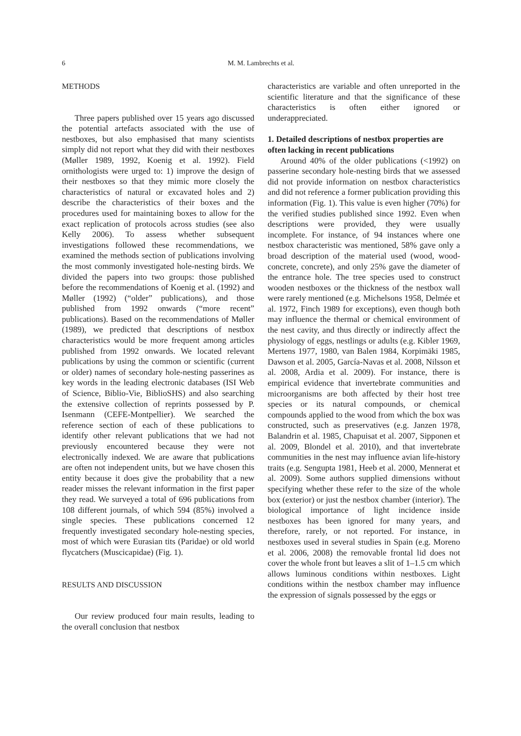6 M. M. Lambrechts et al.
METHODS
Three papers published over 15 years ago discussed the potential artefacts associated with the use of nestboxes, but also emphasised that many scientists simply did not report what they did with their nestboxes (Møller 1989, 1992, Koenig et al. 1992). Field ornithologists were urged to: 1) improve the design of their nestboxes so that they mimic more closely the characteristics of natural or excavated holes and 2) describe the characteristics of their boxes and the procedures used for maintaining boxes to allow for the exact replication of protocols across studies (see also Kelly 2006). To assess whether subsequent investigations followed these recommendations, we examined the methods section of publications involving the most commonly investigated hole-nesting birds. We divided the papers into two groups: those published before the recommendations of Koenig et al. (1992) and Møller (1992) (“older” publications), and those published from 1992 onwards (“more recent” publications). Based on the recommendations of Møller (1989), we predicted that descriptions of nestbox characteristics would be more frequent among articles published from 1992 onwards. We located relevant publications by using the common or scientific (current or older) names of secondary hole-nesting passerines as key words in the leading electronic databases (ISI Web of Science, Biblio-Vie, BiblioSHS) and also searching the extensive collection of reprints possessed by P. Isenmann (CEFE-Montpellier). We searched the reference section of each of these publications to identify other relevant publications that we had not previously encountered because they were not electronically indexed. We are aware that publications are often not independent units, but we have chosen this entity because it does give the probability that a new reader misses the relevant information in the first paper they read. We surveyed a total of 696 publications from 108 different journals, of which 594 (85%) involved a single species. These publications concerned 12 frequently investigated secondary hole-nesting species, most of which were Eurasian tits (Paridae) or old world flycatchers (Muscicapidae) (Fig. 1).
RESULTS AND DISCUSSION
Our review produced four main results, leading to the overall conclusion that nestbox
characteristics are variable and often unreported in the scientific literature and that the significance of these characteristics is often either ignored or underappreciated.
1. Detailed descriptions of nestbox properties are often lacking in recent publications
Around 40% of the older publications (<1992) on passerine secondary hole-nesting birds that we assessed did not provide information on nestbox characteristics and did not reference a former publication providing this information (Fig. 1). This value is even higher (70%) for the verified studies published since 1992. Even when descriptions were provided, they were usually incomplete. For instance, of 94 instances where one nestbox characteristic was mentioned, 58% gave only a broad description of the material used (wood, wood-concrete, concrete), and only 25% gave the diameter of the entrance hole. The tree species used to construct wooden nestboxes or the thickness of the nestbox wall were rarely mentioned (e.g. Michelsons 1958, Delmée et al. 1972, Finch 1989 for exceptions), even though both may influence the thermal or chemical environment of the nest cavity, and thus directly or indirectly affect the physiology of eggs, nestlings or adults (e.g. Kibler 1969, Mertens 1977, 1980, van Balen 1984, Korpimäki 1985, Dawson et al. 2005, García-Navas et al. 2008, Nilsson et al. 2008, Ardia et al. 2009). For instance, there is empirical evidence that invertebrate communities and microorganisms are both affected by their host tree species or its natural compounds, or chemical compounds applied to the wood from which the box was constructed, such as preservatives (e.g. Janzen 1978, Balandrin et al. 1985, Chapuisat et al. 2007, Sipponen et al. 2009, Blondel et al. 2010), and that invertebrate communities in the nest may influence avian life-history traits (e.g. Sengupta 1981, Heeb et al. 2000, Mennerat et al. 2009). Some authors supplied dimensions without specifying whether these refer to the size of the whole box (exterior) or just the nestbox chamber (interior). The biological importance of light incidence inside nestboxes has been ignored for many years, and therefore, rarely, or not reported. For instance, in nestboxes used in several studies in Spain (e.g. Moreno et al. 2006, 2008) the removable frontal lid does not cover the whole front but leaves a slit of 1–1.5 cm which allows luminous conditions within nestboxes. Light conditions within the nestbox chamber may influence the expression of signals possessed by the eggs or